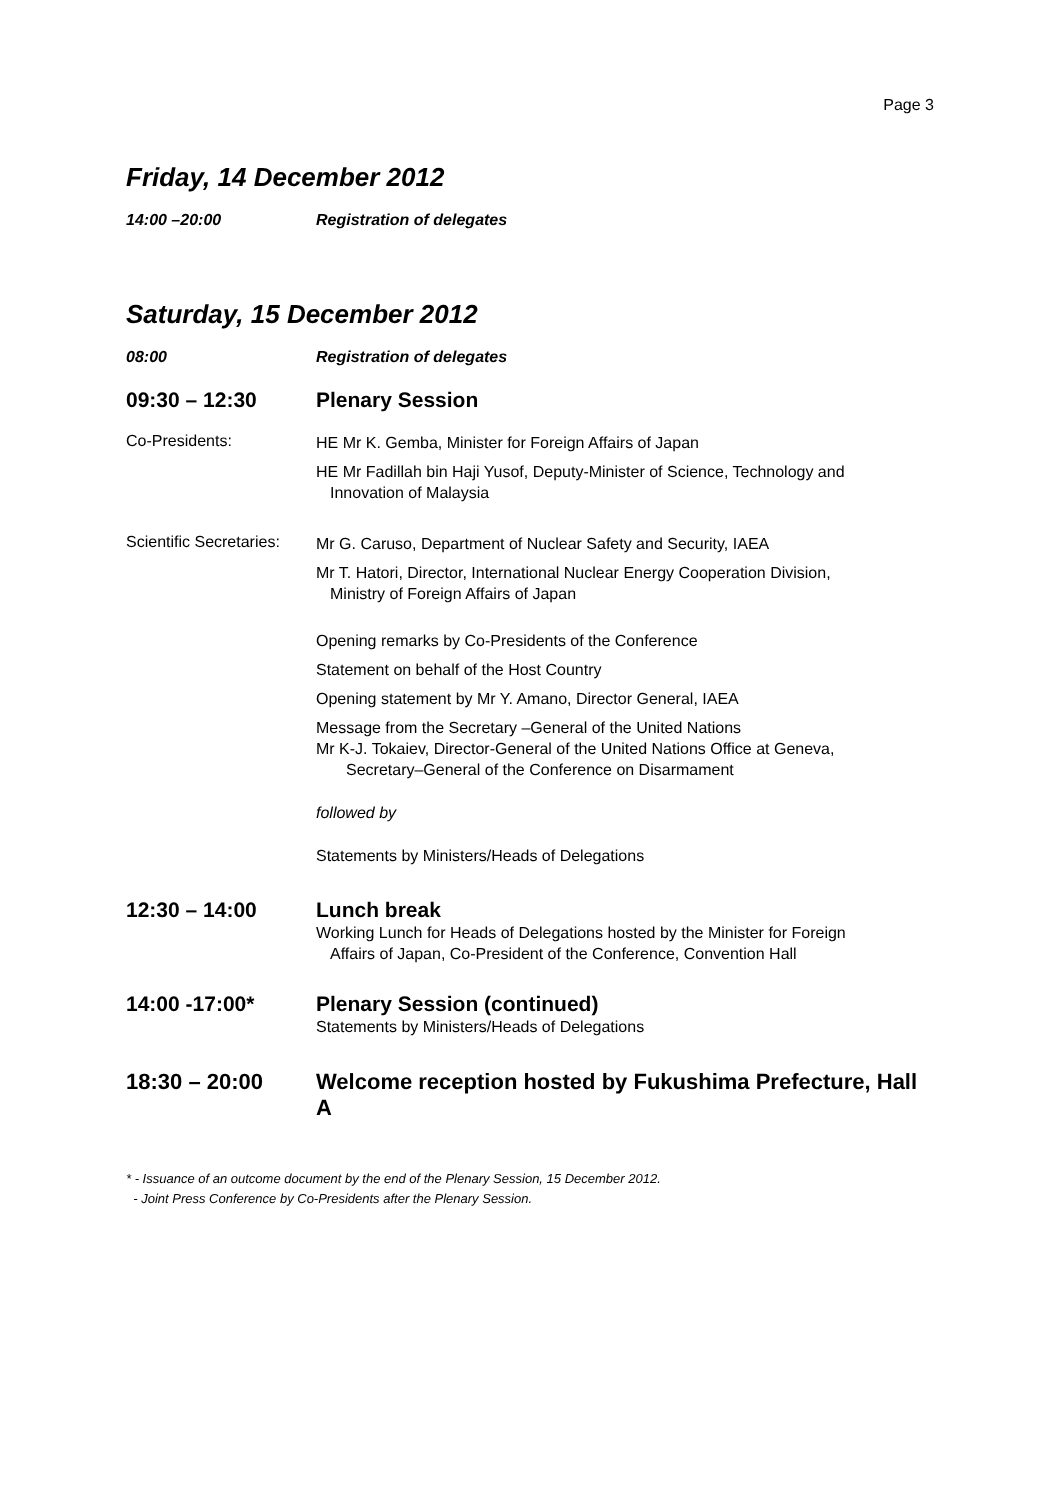Page 3
Friday, 14 December 2012
14:00 –20:00 Registration of delegates
Saturday, 15 December 2012
08:00 Registration of delegates
09:30 – 12:30 Plenary Session
Co-Presidents:
HE Mr K. Gemba, Minister for Foreign Affairs of Japan
HE Mr Fadillah bin Haji Yusof, Deputy-Minister of Science, Technology and
Innovation of Malaysia
Scientific Secretaries:
Mr G. Caruso, Department of Nuclear Safety and Security, IAEA
Mr T. Hatori, Director, International Nuclear Energy Cooperation Division,
Ministry of Foreign Affairs of Japan
Opening remarks by Co-Presidents of the Conference
Statement on behalf of the Host Country
Opening statement by Mr Y. Amano, Director General, IAEA
Message from the Secretary –General of the United Nations
Mr K-J. Tokaiev, Director-General of the United Nations Office at Geneva,
Secretary–General of the Conference on Disarmament
followed by
Statements by Ministers/Heads of Delegations
12:30 – 14:00 Lunch break
Working Lunch for Heads of Delegations hosted by the Minister for Foreign
Affairs of Japan, Co-President of the Conference, Convention Hall
14:00 -17:00* Plenary Session (continued)
Statements by Ministers/Heads of Delegations
18:30 – 20:00 Welcome reception hosted by Fukushima Prefecture, Hall A
* - Issuance of an outcome document by the end of the Plenary Session, 15 December 2012.
- Joint Press Conference by Co-Presidents after the Plenary Session.